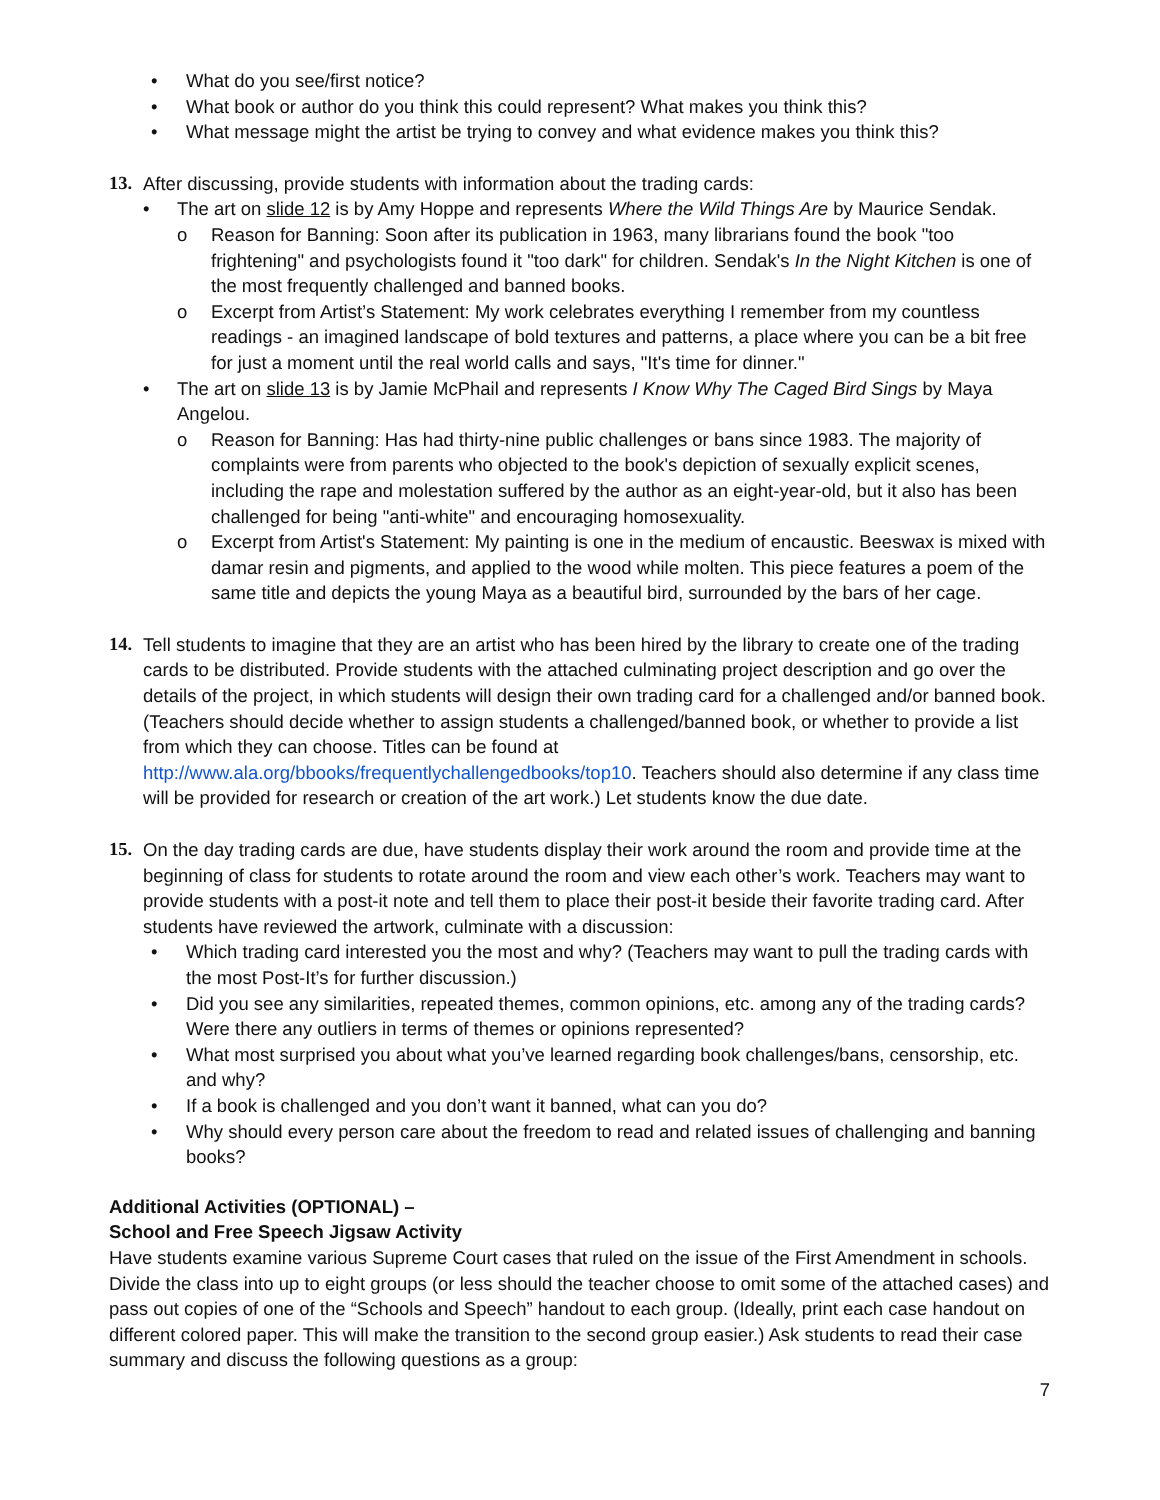• What do you see/first notice?
• What book or author do you think this could represent? What makes you think this?
• What message might the artist be trying to convey and what evidence makes you think this?
13. After discussing, provide students with information about the trading cards:
• The art on slide 12 is by Amy Hoppe and represents Where the Wild Things Are by Maurice Sendak.
o Reason for Banning: Soon after its publication in 1963, many librarians found the book "too frightening" and psychologists found it "too dark" for children. Sendak's In the Night Kitchen is one of the most frequently challenged and banned books.
o Excerpt from Artist’s Statement: My work celebrates everything I remember from my countless readings - an imagined landscape of bold textures and patterns, a place where you can be a bit free for just a moment until the real world calls and says, "It's time for dinner."
• The art on slide 13 is by Jamie McPhail and represents I Know Why The Caged Bird Sings by Maya Angelou.
o Reason for Banning: Has had thirty-nine public challenges or bans since 1983. The majority of complaints were from parents who objected to the book's depiction of sexually explicit scenes, including the rape and molestation suffered by the author as an eight-year-old, but it also has been challenged for being "anti-white" and encouraging homosexuality.
o Excerpt from Artist's Statement: My painting is one in the medium of encaustic. Beeswax is mixed with damar resin and pigments, and applied to the wood while molten. This piece features a poem of the same title and depicts the young Maya as a beautiful bird, surrounded by the bars of her cage.
14. Tell students to imagine that they are an artist who has been hired by the library to create one of the trading cards to be distributed. Provide students with the attached culminating project description and go over the details of the project, in which students will design their own trading card for a challenged and/or banned book. (Teachers should decide whether to assign students a challenged/banned book, or whether to provide a list from which they can choose. Titles can be found at http://www.ala.org/bbooks/frequentlychallengedbooks/top10. Teachers should also determine if any class time will be provided for research or creation of the art work.) Let students know the due date.
15. On the day trading cards are due, have students display their work around the room and provide time at the beginning of class for students to rotate around the room and view each other’s work. Teachers may want to provide students with a post-it note and tell them to place their post-it beside their favorite trading card. After students have reviewed the artwork, culminate with a discussion:
• Which trading card interested you the most and why? (Teachers may want to pull the trading cards with the most Post-It’s for further discussion.)
• Did you see any similarities, repeated themes, common opinions, etc. among any of the trading cards? Were there any outliers in terms of themes or opinions represented?
• What most surprised you about what you’ve learned regarding book challenges/bans, censorship, etc. and why?
• If a book is challenged and you don’t want it banned, what can you do?
• Why should every person care about the freedom to read and related issues of challenging and banning books?
Additional Activities (OPTIONAL) –
School and Free Speech Jigsaw Activity
Have students examine various Supreme Court cases that ruled on the issue of the First Amendment in schools. Divide the class into up to eight groups (or less should the teacher choose to omit some of the attached cases) and pass out copies of one of the “Schools and Speech” handout to each group. (Ideally, print each case handout on different colored paper. This will make the transition to the second group easier.) Ask students to read their case summary and discuss the following questions as a group:
7